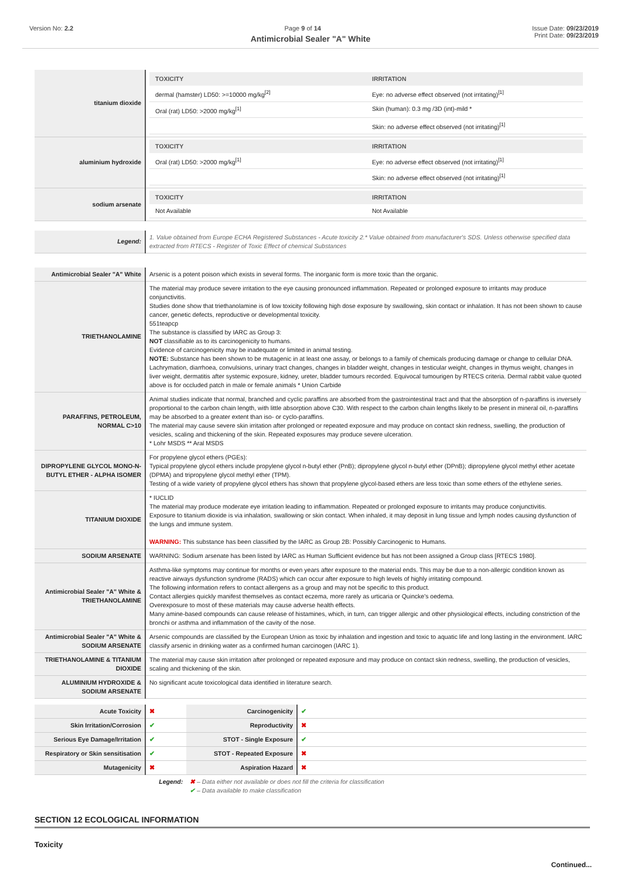Version No: 2.2 Page 9 of 14 Issue Date: 09/23/2019
Print Date: 09/23/2019
Antimicrobial Sealer "A" White
| titanium dioxide | / TOXICITY / IRRITATION / / --- / --- / / dermal (hamster) LD50: >=10000 mg/kg<sup>[2]</sup> / Eye: no adverse effect observed (not irritating)<sup>[1]</sup> / / Oral (rat) LD50: >2000 mg/kg<sup>[1]</sup> / Skin (human): 0.3 mg /3D (int)-mild * / / / Skin: no adverse effect observed (not irritating)<sup>[1]</sup> / |
| aluminium hydroxide | / TOXICITY / IRRITATION / / --- / --- / / Oral (rat) LD50: >2000 mg/kg<sup>[1]</sup> / Eye: no adverse effect observed (not irritating)<sup>[1]</sup> / / / Skin: no adverse effect observed (not irritating)<sup>[1]</sup> / |
| sodium arsenate | / TOXICITY / IRRITATION / / --- / --- / / Not Available / Not Available / |
| Legend: | 1. Value obtained from Europe ECHA Registered Substances - Acute toxicity 2.* Value obtained from manufacturer's SDS. Unless otherwise specified data extracted from RTECS - Register of Toxic Effect of chemical Substances |
| Antimicrobial Sealer "A" White | Arsenic is a potent poison which exists in several forms. The inorganic form is more toxic than the organic. |
| TRIETHANOLAMINE | The material may produce severe irritation to the eye causing pronounced inflammation. Repeated or prolonged exposure to irritants may produce conjunctivitis. Studies done show that triethanolamine is of low toxicity following high dose exposure by swallowing, skin contact or inhalation. It has not been shown to cause cancer, genetic defects, reproductive or developmental toxicity. 551teapcp The substance is classified by IARC as Group 3: NOT classifiable as to its carcinogenicity to humans. Evidence of carcinogenicity may be inadequate or limited in animal testing. NOTE: Substance has been shown to be mutagenic in at least one assay, or belongs to a family of chemicals producing damage or change to cellular DNA. Lachrymation, diarrhoea, convulsions, urinary tract changes, changes in bladder weight, changes in testicular weight, changes in thymus weight, changes in liver weight, dermatitis after systemic exposure, kidney, ureter, bladder tumours recorded. Equivocal tumourigen by RTECS criteria. Dermal rabbit value quoted above is for occluded patch in male or female animals * Union Carbide |
| PARAFFINS, PETROLEUM, NORMAL C>10 | Animal studies indicate that normal, branched and cyclic paraffins are absorbed from the gastrointestinal tract and that the absorption of n-paraffins is inversely proportional to the carbon chain length, with little absorption above C30. With respect to the carbon chain lengths likely to be present in mineral oil, n-paraffins may be absorbed to a greater extent than iso- or cyclo-paraffins. The material may cause severe skin irritation after prolonged or repeated exposure and may produce on contact skin redness, swelling, the production of vesicles, scaling and thickening of the skin. Repeated exposures may produce severe ulceration. * Lohr MSDS ** Aral MSDS |
| DIPROPYLENE GLYCOL MONO-N-BUTYL ETHER - ALPHA ISOMER | For propylene glycol ethers (PGEs): Typical propylene glycol ethers include propylene glycol n-butyl ether (PnB); dipropylene glycol n-butyl ether (DPnB); dipropylene glycol methyl ether acetate (DPMA) and tripropylene glycol methyl ether (TPM). Testing of a wide variety of propylene glycol ethers has shown that propylene glycol-based ethers are less toxic than some ethers of the ethylene series. |
| TITANIUM DIOXIDE | * IUCLID The material may produce moderate eye irritation leading to inflammation. Repeated or prolonged exposure to irritants may produce conjunctivitis. Exposure to titanium dioxide is via inhalation, swallowing or skin contact. When inhaled, it may deposit in lung tissue and lymph nodes causing dysfunction of the lungs and immune system. WARNING: This substance has been classified by the IARC as Group 2B: Possibly Carcinogenic to Humans. |
| SODIUM ARSENATE | WARNING: Sodium arsenate has been listed by IARC as Human Sufficient evidence but has not been assigned a Group class [RTECS 1980]. |
| Antimicrobial Sealer "A" White & TRIETHANOLAMINE | Asthma-like symptoms may continue for months or even years after exposure to the material ends. This may be due to a non-allergic condition known as reactive airways dysfunction syndrome (RADS) which can occur after exposure to high levels of highly irritating compound. The following information refers to contact allergens as a group and may not be specific to this product. Contact allergies quickly manifest themselves as contact eczema, more rarely as urticaria or Quincke's oedema. Overexposure to most of these materials may cause adverse health effects. Many amine-based compounds can cause release of histamines, which, in turn, can trigger allergic and other physiological effects, including constriction of the bronchi or asthma and inflammation of the cavity of the nose. |
| Antimicrobial Sealer "A" White & SODIUM ARSENATE | Arsenic compounds are classified by the European Union as toxic by inhalation and ingestion and toxic to aquatic life and long lasting in the environment. IARC classify arsenic in drinking water as a confirmed human carcinogen (IARC 1). |
| TRIETHANOLAMINE & TITANIUM DIOXIDE | The material may cause skin irritation after prolonged or repeated exposure and may produce on contact skin redness, swelling, the production of vesicles, scaling and thickening of the skin. |
| ALUMINIUM HYDROXIDE & SODIUM ARSENATE | No significant acute toxicological data identified in literature search. |
| Acute Toxicity | ✖ | Carcinogenicity | ✔ |
| Skin Irritation/Corrosion | ✔ | Reproductivity | ✖ |
| Serious Eye Damage/Irritation | ✔ | STOT - Single Exposure | ✔ |
| Respiratory or Skin sensitisation | ✔ | STOT - Repeated Exposure | ✖ |
| Mutagenicity | ✖ | Aspiration Hazard | ✖ |
| Legend: | | ✖ – Data either not available or does not fill the criteria for classification ✔ – Data available to make classification | |
SECTION 12 ECOLOGICAL INFORMATION
Toxicity
Continued...